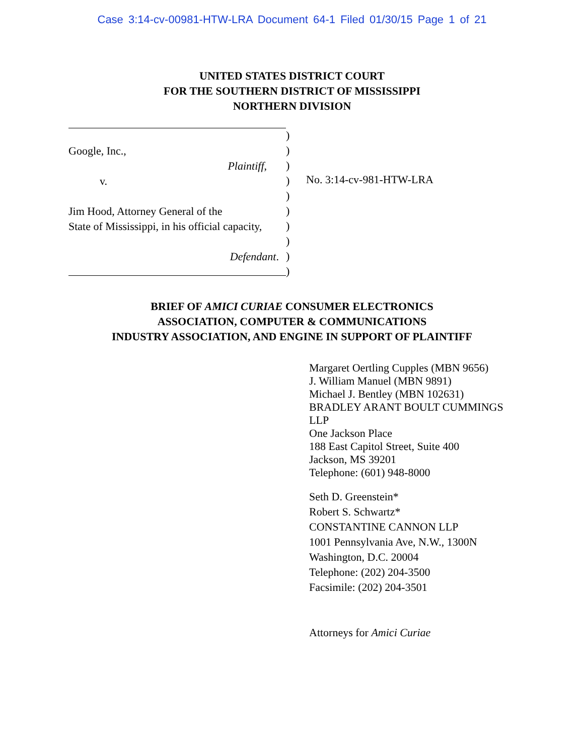Case 3:14-cv-00981-HTW-LRA Document 64-1 Filed 01/30/15 Page 1 of 21
UNITED STATES DISTRICT COURT
FOR THE SOUTHERN DISTRICT OF MISSISSIPPI
NORTHERN DIVISION
Google, Inc.,
Plaintiff,
v.
Jim Hood, Attorney General of the
State of Mississippi, in his official capacity,
Defendant.
)
)
)
)
)
)
)
)
)
)
No. 3:14-cv-981-HTW-LRA
BRIEF OF AMICI CURIAE CONSUMER ELECTRONICS
ASSOCIATION, COMPUTER & COMMUNICATIONS
INDUSTRY ASSOCIATION, AND ENGINE IN SUPPORT OF PLAINTIFF
Margaret Oertling Cupples (MBN 9656)
J. William Manuel (MBN 9891)
Michael J. Bentley (MBN 102631)
BRADLEY ARANT BOULT CUMMINGS
LLP
One Jackson Place
188 East Capitol Street, Suite 400
Jackson, MS 39201
Telephone: (601) 948-8000
Seth D. Greenstein*
Robert S. Schwartz*
CONSTANTINE CANNON LLP
1001 Pennsylvania Ave, N.W., 1300N
Washington, D.C. 20004
Telephone: (202) 204-3500
Facsimile: (202) 204-3501
Attorneys for Amici Curiae